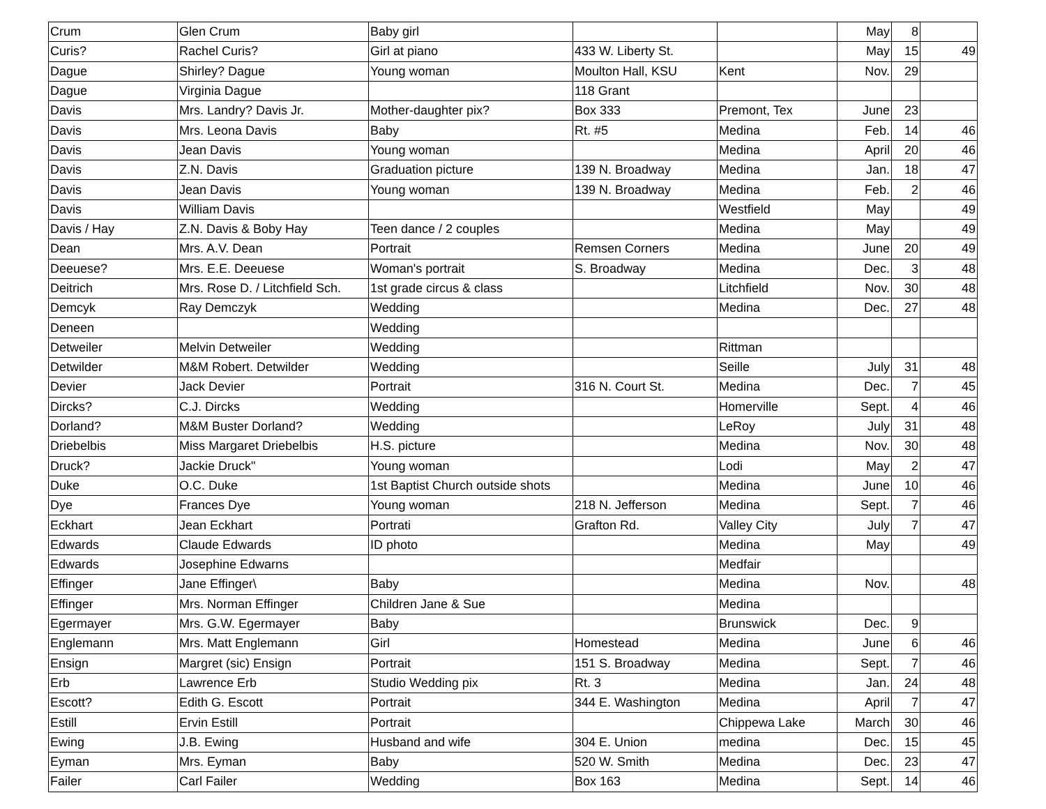| Crum | Glen Crum | Baby girl | | | May | 8 | |
| Curis? | Rachel Curis? | Girl at piano | 433 W. Liberty St. | | May | 15 | 49 |
| Dague | Shirley? Dague | Young woman | Moulton Hall, KSU | Kent | Nov. | 29 | |
| Dague | Virginia Dague | | 118 Grant | | | | |
| Davis | Mrs. Landry? Davis Jr. | Mother-daughter pix? | Box 333 | Premont, Tex | June | 23 | |
| Davis | Mrs. Leona Davis | Baby | Rt. #5 | Medina | Feb. | 14 | 46 |
| Davis | Jean Davis | Young woman | | Medina | April | 20 | 46 |
| Davis | Z.N. Davis | Graduation picture | 139 N. Broadway | Medina | Jan. | 18 | 47 |
| Davis | Jean Davis | Young woman | 139 N. Broadway | Medina | Feb. | 2 | 46 |
| Davis | William Davis | | | Westfield | May | | 49 |
| Davis / Hay | Z.N. Davis & Boby Hay | Teen dance / 2 couples | | Medina | May | | 49 |
| Dean | Mrs. A.V. Dean | Portrait | Remsen Corners | Medina | June | 20 | 49 |
| Deeuese? | Mrs. E.E. Deeuese | Woman's portrait | S. Broadway | Medina | Dec. | 3 | 48 |
| Deitrich | Mrs. Rose D. / Litchfield Sch. | 1st grade circus & class | | Litchfield | Nov. | 30 | 48 |
| Demcyk | Ray Demczyk | Wedding | | Medina | Dec. | 27 | 48 |
| Deneen | | Wedding | | | | | |
| Detweiler | Melvin Detweiler | Wedding | | Rittman | | | |
| Detwilder | M&M Robert. Detwilder | Wedding | | Seille | July | 31 | 48 |
| Devier | Jack Devier | Portrait | 316 N. Court St. | Medina | Dec. | 7 | 45 |
| Dircks? | C.J. Dircks | Wedding | | Homerville | Sept. | 4 | 46 |
| Dorland? | M&M Buster Dorland? | Wedding | | LeRoy | July | 31 | 48 |
| Driebelbis | Miss Margaret Driebelbis | H.S. picture | | Medina | Nov. | 30 | 48 |
| Druck? | Jackie Druck" | Young woman | | Lodi | May | 2 | 47 |
| Duke | O.C. Duke | 1st Baptist Church outside shots | | Medina | June | 10 | 46 |
| Dye | Frances Dye | Young woman | 218 N. Jefferson | Medina | Sept. | 7 | 46 |
| Eckhart | Jean Eckhart | Portrati | Grafton Rd. | Valley City | July | 7 | 47 |
| Edwards | Claude Edwards | ID photo | | Medina | May | | 49 |
| Edwards | Josephine Edwarns | | | Medfair | | | |
| Effinger | Jane Effinger\ | Baby | | Medina | Nov. | | 48 |
| Effinger | Mrs. Norman Effinger | Children Jane & Sue | | Medina | | | |
| Egermayer | Mrs. G.W. Egermayer | Baby | | Brunswick | Dec. | 9 | |
| Englemann | Mrs. Matt Englemann | Girl | Homestead | Medina | June | 6 | 46 |
| Ensign | Margret (sic) Ensign | Portrait | 151 S. Broadway | Medina | Sept. | 7 | 46 |
| Erb | Lawrence Erb | Studio Wedding pix | Rt. 3 | Medina | Jan. | 24 | 48 |
| Escott? | Edith G. Escott | Portrait | 344 E. Washington | Medina | April | 7 | 47 |
| Estill | Ervin Estill | Portrait | | Chippewa Lake | March | 30 | 46 |
| Ewing | J.B. Ewing | Husband and wife | 304 E. Union | medina | Dec. | 15 | 45 |
| Eyman | Mrs. Eyman | Baby | 520 W. Smith | Medina | Dec. | 23 | 47 |
| Failer | Carl Failer | Wedding | Box 163 | Medina | Sept. | 14 | 46 |